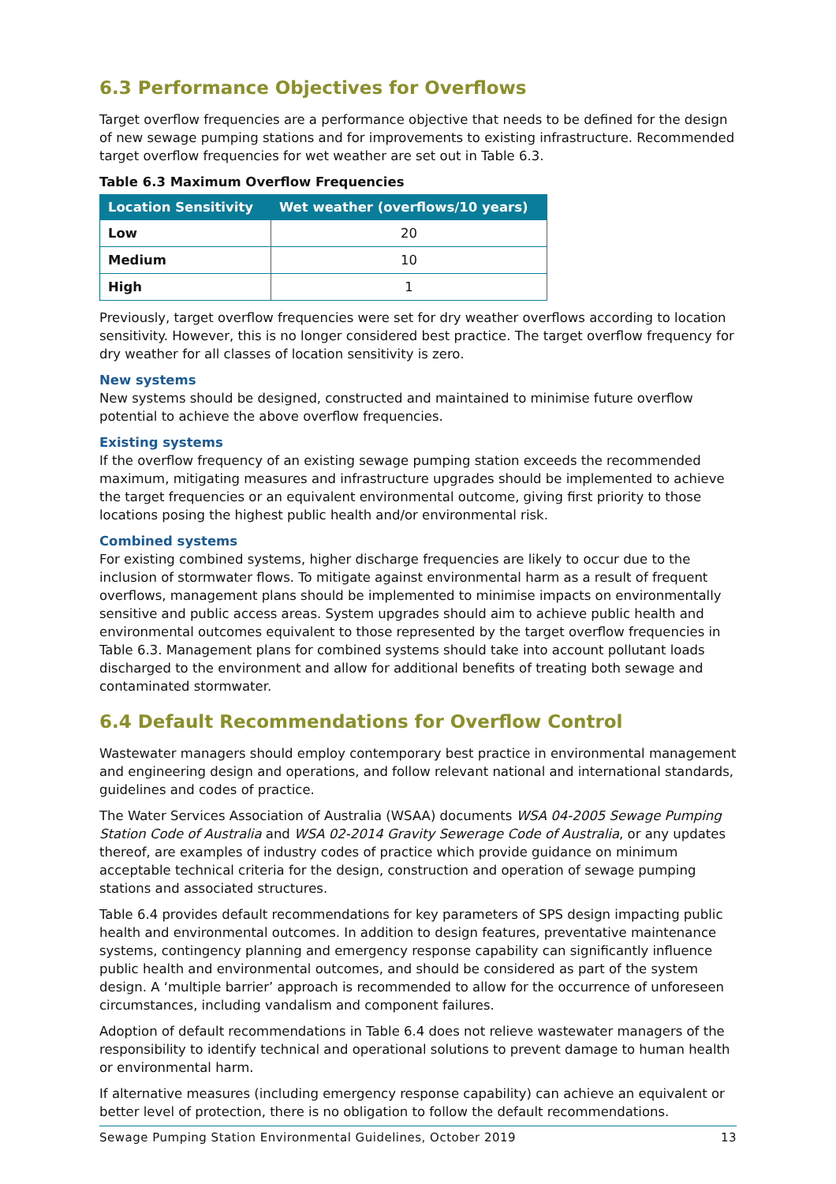6.3 Performance Objectives for Overflows
Target overflow frequencies are a performance objective that needs to be defined for the design of new sewage pumping stations and for improvements to existing infrastructure. Recommended target overflow frequencies for wet weather are set out in Table 6.3.
Table 6.3 Maximum Overflow Frequencies
| Location Sensitivity | Wet weather (overflows/10 years) |
| --- | --- |
| Low | 20 |
| Medium | 10 |
| High | 1 |
Previously, target overflow frequencies were set for dry weather overflows according to location sensitivity. However, this is no longer considered best practice. The target overflow frequency for dry weather for all classes of location sensitivity is zero.
New systems
New systems should be designed, constructed and maintained to minimise future overflow potential to achieve the above overflow frequencies.
Existing systems
If the overflow frequency of an existing sewage pumping station exceeds the recommended maximum, mitigating measures and infrastructure upgrades should be implemented to achieve the target frequencies or an equivalent environmental outcome, giving first priority to those locations posing the highest public health and/or environmental risk.
Combined systems
For existing combined systems, higher discharge frequencies are likely to occur due to the inclusion of stormwater flows. To mitigate against environmental harm as a result of frequent overflows, management plans should be implemented to minimise impacts on environmentally sensitive and public access areas. System upgrades should aim to achieve public health and environmental outcomes equivalent to those represented by the target overflow frequencies in Table 6.3. Management plans for combined systems should take into account pollutant loads discharged to the environment and allow for additional benefits of treating both sewage and contaminated stormwater.
6.4 Default Recommendations for Overflow Control
Wastewater managers should employ contemporary best practice in environmental management and engineering design and operations, and follow relevant national and international standards, guidelines and codes of practice.
The Water Services Association of Australia (WSAA) documents WSA 04-2005 Sewage Pumping Station Code of Australia and WSA 02-2014 Gravity Sewerage Code of Australia, or any updates thereof, are examples of industry codes of practice which provide guidance on minimum acceptable technical criteria for the design, construction and operation of sewage pumping stations and associated structures.
Table 6.4 provides default recommendations for key parameters of SPS design impacting public health and environmental outcomes. In addition to design features, preventative maintenance systems, contingency planning and emergency response capability can significantly influence public health and environmental outcomes, and should be considered as part of the system design. A ‘multiple barrier’ approach is recommended to allow for the occurrence of unforeseen circumstances, including vandalism and component failures.
Adoption of default recommendations in Table 6.4 does not relieve wastewater managers of the responsibility to identify technical and operational solutions to prevent damage to human health or environmental harm.
If alternative measures (including emergency response capability) can achieve an equivalent or better level of protection, there is no obligation to follow the default recommendations.
Sewage Pumping Station Environmental Guidelines, October 2019 13